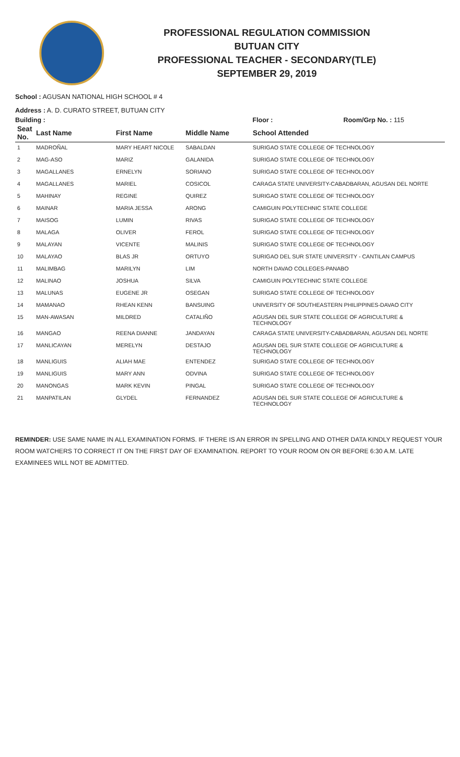PROFESSIONAL REGULATION COMMISSION
BUTUAN CITY
PROFESSIONAL TEACHER - SECONDARY(TLE)
SEPTEMBER 29, 2019
School : AGUSAN NATIONAL HIGH SCHOOL # 4
Address : A. D. CURATO STREET, BUTUAN CITY
Building : Floor : Room/Grp No. : 115
| Seat No. | Last Name | First Name | Middle Name | School Attended |
| --- | --- | --- | --- | --- |
| 1 | MADROÑAL | MARY HEART NICOLE | SABALDAN | SURIGAO STATE COLLEGE OF TECHNOLOGY |
| 2 | MAG-ASO | MARIZ | GALANIDA | SURIGAO STATE COLLEGE OF TECHNOLOGY |
| 3 | MAGALLANES | ERNELYN | SORIANO | SURIGAO STATE COLLEGE OF TECHNOLOGY |
| 4 | MAGALLANES | MARIEL | COSICOL | CARAGA STATE UNIVERSITY-CABADBARAN, AGUSAN DEL NORTE |
| 5 | MAHINAY | REGINE | QUIREZ | SURIGAO STATE COLLEGE OF TECHNOLOGY |
| 6 | MAINAR | MARIA JESSA | ARONG | CAMIGUIN POLYTECHNIC STATE COLLEGE |
| 7 | MAISOG | LUMIN | RIVAS | SURIGAO STATE COLLEGE OF TECHNOLOGY |
| 8 | MALAGA | OLIVER | FEROL | SURIGAO STATE COLLEGE OF TECHNOLOGY |
| 9 | MALAYAN | VICENTE | MALINIS | SURIGAO STATE COLLEGE OF TECHNOLOGY |
| 10 | MALAYAO | BLAS JR | ORTUYO | SURIGAO DEL SUR STATE UNIVERSITY - CANTILAN CAMPUS |
| 11 | MALIMBAG | MARILYN | LIM | NORTH DAVAO COLLEGES-PANABO |
| 12 | MALINAO | JOSHUA | SILVA | CAMIGUIN POLYTECHNIC STATE COLLEGE |
| 13 | MALUNAS | EUGENE JR | OSEGAN | SURIGAO STATE COLLEGE OF TECHNOLOGY |
| 14 | MAMANAO | RHEAN KENN | BANSUING | UNIVERSITY OF SOUTHEASTERN PHILIPPINES-DAVAO CITY |
| 15 | MAN-AWASAN | MILDRED | CATALIÑO | AGUSAN DEL SUR STATE COLLEGE OF AGRICULTURE & TECHNOLOGY |
| 16 | MANGAO | REENA DIANNE | JANDAYAN | CARAGA STATE UNIVERSITY-CABADBARAN, AGUSAN DEL NORTE |
| 17 | MANLICAYAN | MERELYN | DESTAJO | AGUSAN DEL SUR STATE COLLEGE OF AGRICULTURE & TECHNOLOGY |
| 18 | MANLIGUIS | ALIAH MAE | ENTENDEZ | SURIGAO STATE COLLEGE OF TECHNOLOGY |
| 19 | MANLIGUIS | MARY ANN | ODVINA | SURIGAO STATE COLLEGE OF TECHNOLOGY |
| 20 | MANONGAS | MARK KEVIN | PINGAL | SURIGAO STATE COLLEGE OF TECHNOLOGY |
| 21 | MANPATILAN | GLYDEL | FERNANDEZ | AGUSAN DEL SUR STATE COLLEGE OF AGRICULTURE & TECHNOLOGY |
REMINDER: USE SAME NAME IN ALL EXAMINATION FORMS. IF THERE IS AN ERROR IN SPELLING AND OTHER DATA KINDLY REQUEST YOUR ROOM WATCHERS TO CORRECT IT ON THE FIRST DAY OF EXAMINATION. REPORT TO YOUR ROOM ON OR BEFORE 6:30 A.M. LATE EXAMINEES WILL NOT BE ADMITTED.